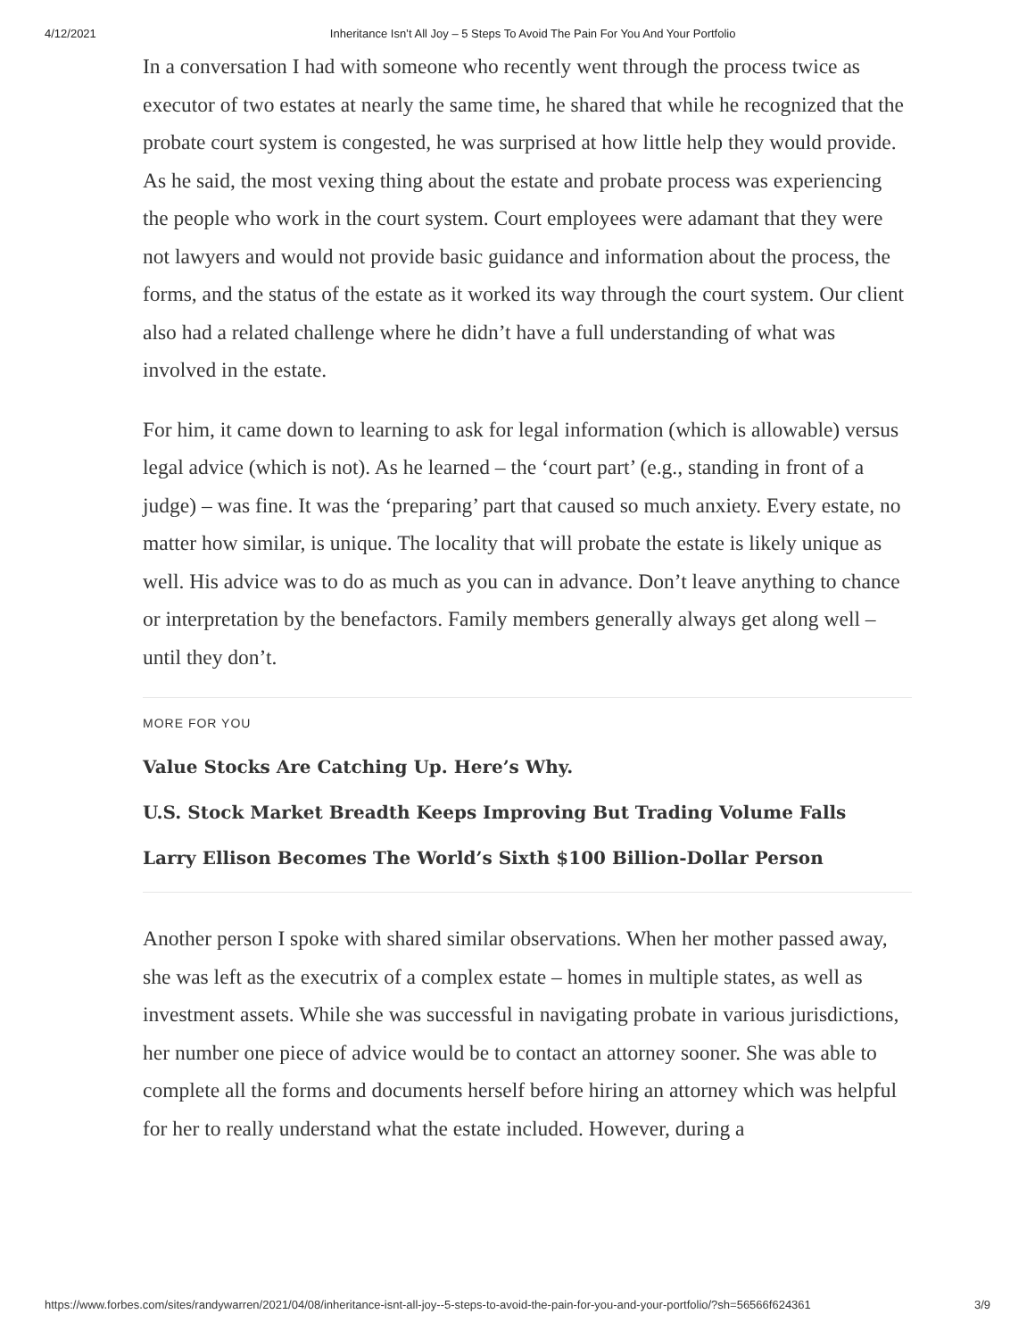4/12/2021 Inheritance Isn’t All Joy – 5 Steps To Avoid The Pain For You And Your Portfolio
In a conversation I had with someone who recently went through the process twice as executor of two estates at nearly the same time, he shared that while he recognized that the probate court system is congested, he was surprised at how little help they would provide. As he said, the most vexing thing about the estate and probate process was experiencing the people who work in the court system. Court employees were adamant that they were not lawyers and would not provide basic guidance and information about the process, the forms, and the status of the estate as it worked its way through the court system. Our client also had a related challenge where he didn’t have a full understanding of what was involved in the estate.
For him, it came down to learning to ask for legal information (which is allowable) versus legal advice (which is not). As he learned – the ‘court part’ (e.g., standing in front of a judge) – was fine. It was the ‘preparing’ part that caused so much anxiety. Every estate, no matter how similar, is unique. The locality that will probate the estate is likely unique as well. His advice was to do as much as you can in advance. Don’t leave anything to chance or interpretation by the benefactors. Family members generally always get along well – until they don’t.
MORE FOR YOU
Value Stocks Are Catching Up. Here’s Why.
U.S. Stock Market Breadth Keeps Improving But Trading Volume Falls
Larry Ellison Becomes The World’s Sixth $100 Billion-Dollar Person
Another person I spoke with shared similar observations. When her mother passed away, she was left as the executrix of a complex estate – homes in multiple states, as well as investment assets. While she was successful in navigating probate in various jurisdictions, her number one piece of advice would be to contact an attorney sooner. She was able to complete all the forms and documents herself before hiring an attorney which was helpful for her to really understand what the estate included. However, during a
https://www.forbes.com/sites/randywarren/2021/04/08/inheritance-isnt-all-joy--5-steps-to-avoid-the-pain-for-you-and-your-portfolio/?sh=56566f624361 3/9